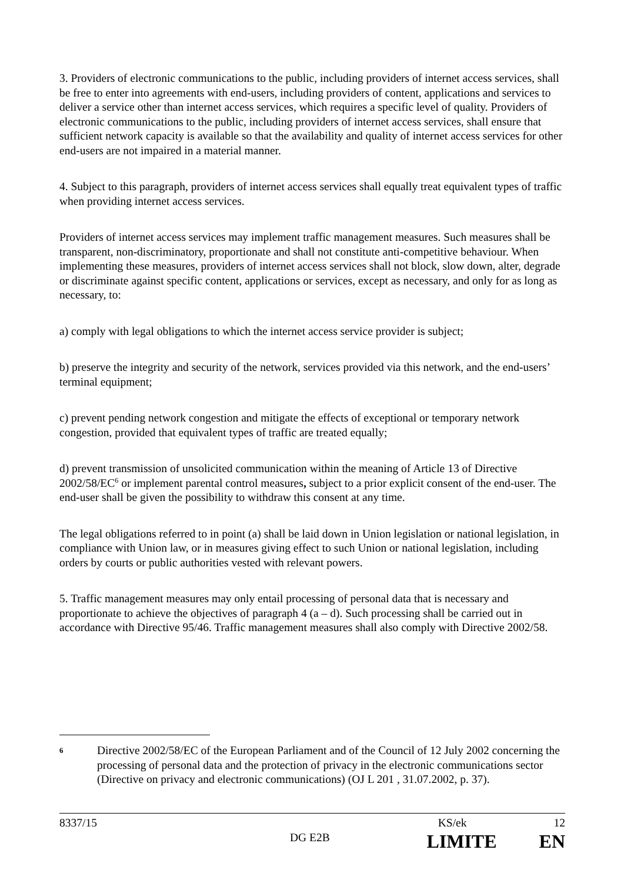3. Providers of electronic communications to the public, including providers of internet access services, shall be free to enter into agreements with end-users, including providers of content, applications and services to deliver a service other than internet access services, which requires a specific level of quality. Providers of electronic communications to the public, including providers of internet access services, shall ensure that sufficient network capacity is available so that the availability and quality of internet access services for other end-users are not impaired in a material manner.
4. Subject to this paragraph, providers of internet access services shall equally treat equivalent types of traffic when providing internet access services.
Providers of internet access services may implement traffic management measures. Such measures shall be transparent, non-discriminatory, proportionate and shall not constitute anti-competitive behaviour. When implementing these measures, providers of internet access services shall not block, slow down, alter, degrade or discriminate against specific content, applications or services, except as necessary, and only for as long as necessary, to:
a) comply with legal obligations to which the internet access service provider is subject;
b) preserve the integrity and security of the network, services provided via this network, and the end-users’ terminal equipment;
c) prevent pending network congestion and mitigate the effects of exceptional or temporary network congestion, provided that equivalent types of traffic are treated equally;
d) prevent transmission of unsolicited communication within the meaning of Article 13 of Directive 2002/58/EC<sup>6</sup> or implement parental control measures, subject to a prior explicit consent of the end-user. The end-user shall be given the possibility to withdraw this consent at any time.
The legal obligations referred to in point (a) shall be laid down in Union legislation or national legislation, in compliance with Union law, or in measures giving effect to such Union or national legislation, including orders by courts or public authorities vested with relevant powers.
5. Traffic management measures may only entail processing of personal data that is necessary and proportionate to achieve the objectives of paragraph 4 (a – d). Such processing shall be carried out in accordance with Directive 95/46. Traffic management measures shall also comply with Directive 2002/58.
6
Directive 2002/58/EC of the European Parliament and of the Council of 12 July 2002 concerning the processing of personal data and the protection of privacy in the electronic communications sector (Directive on privacy and electronic communications) (OJ L 201 , 31.07.2002, p. 37).
8337/15 KS/ek 12
DG E2B LIMITE EN